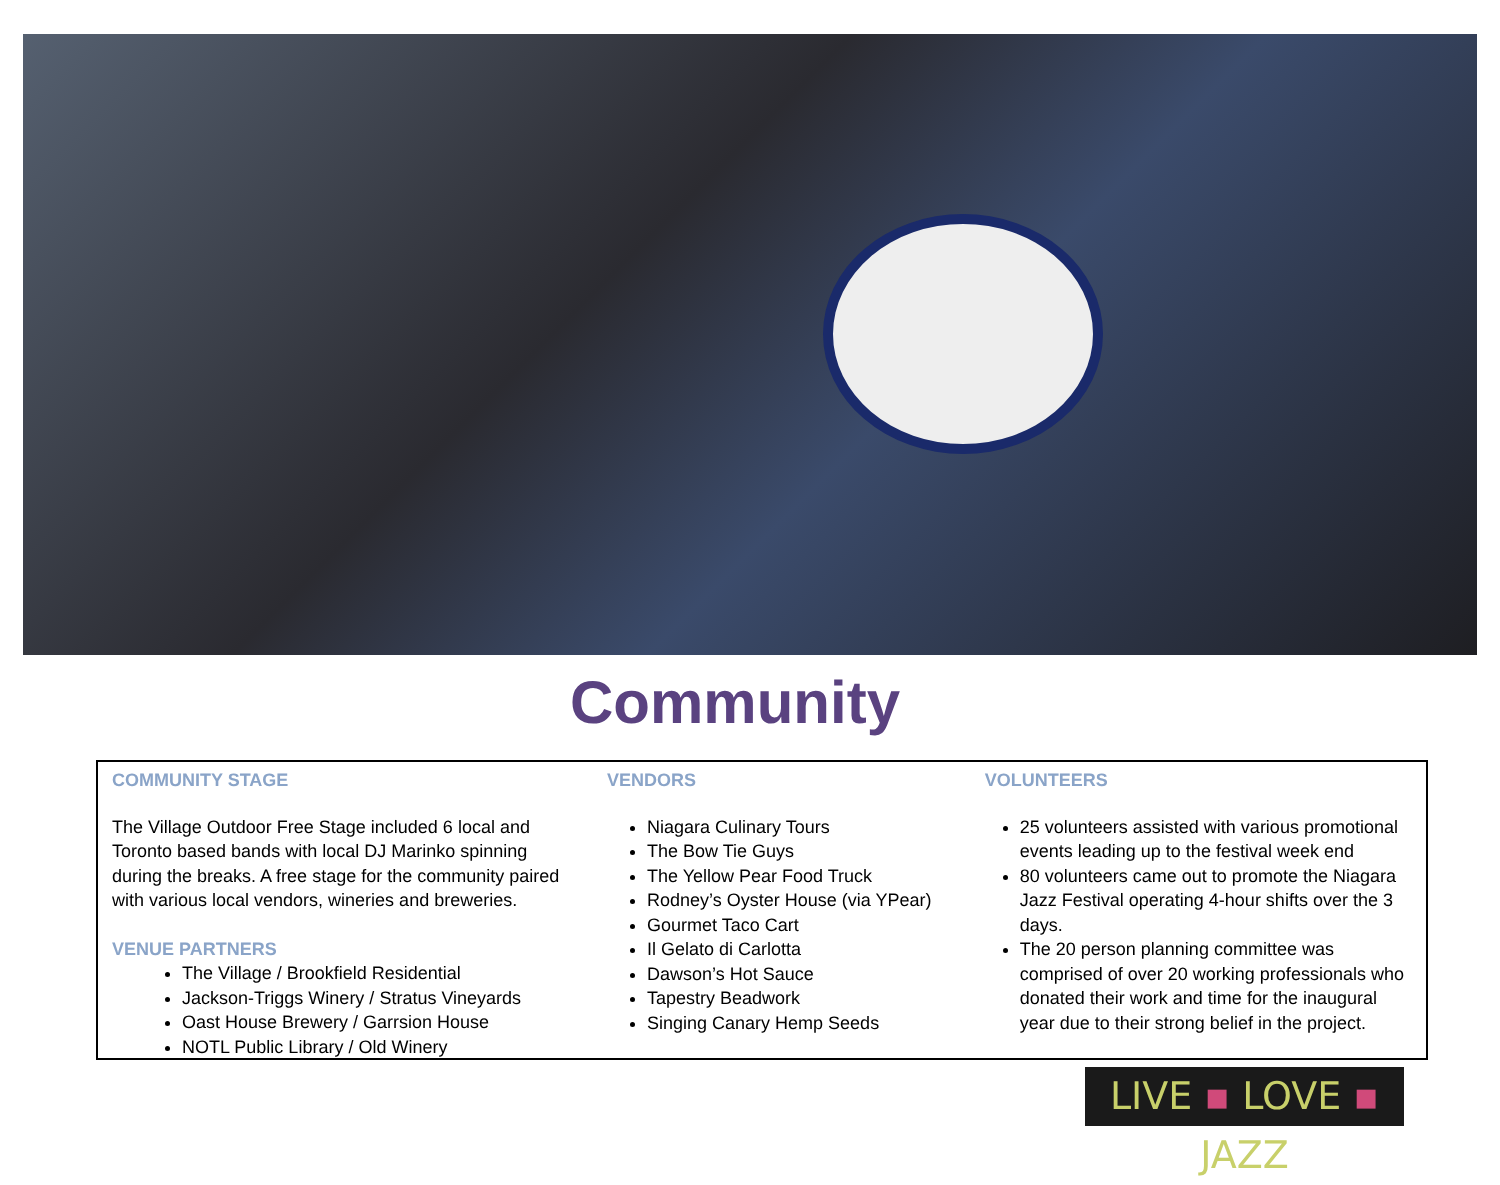Community
COMMUNITY STAGE
The Village Outdoor Free Stage included 6 local and Toronto based bands with local DJ Marinko spinning during the breaks. A free stage for the community paired with various local vendors, wineries and breweries.
VENUE PARTNERS
The Village / Brookfield Residential
Jackson-Triggs Winery / Stratus Vineyards
Oast House Brewery / Garrsion House
NOTL Public Library / Old Winery
VENDORS
Niagara Culinary Tours
The Bow Tie Guys
The Yellow Pear Food Truck
Rodney’s Oyster House (via YPear)
Gourmet Taco Cart
Il Gelato di Carlotta
Dawson’s Hot Sauce
Tapestry Beadwork
Singing Canary Hemp Seeds
VOLUNTEERS
25 volunteers assisted with various promotional events leading up to the festival week end
80 volunteers came out to promote the Niagara Jazz Festival operating 4-hour shifts over the 3 days.
The 20 person planning committee was comprised of over 20 working professionals who donated their work and time for the inaugural year due to their strong belief in the project.
LIVE ▪ LOVE ▪ JAZZ